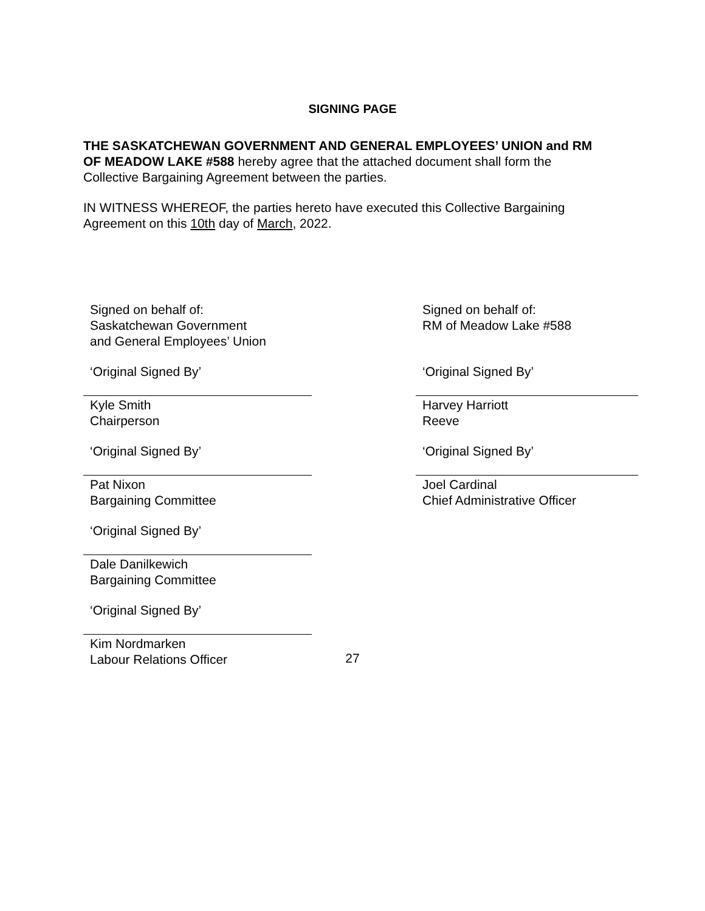SIGNING PAGE
THE SASKATCHEWAN GOVERNMENT AND GENERAL EMPLOYEES’ UNION and RM OF MEADOW LAKE #588 hereby agree that the attached document shall form the Collective Bargaining Agreement between the parties.
IN WITNESS WHEREOF, the parties hereto have executed this Collective Bargaining Agreement on this 10th day of March, 2022.
Signed on behalf of:
Saskatchewan Government
and General Employees’ Union
‘Original Signed By’
Kyle Smith
Chairperson
‘Original Signed By’
Pat Nixon
Bargaining Committee
‘Original Signed By’
Dale Danilkewich
Bargaining Committee
‘Original Signed By’
Kim Nordmarken
Labour Relations Officer
Signed on behalf of:
RM of Meadow Lake #588
‘Original Signed By’
Harvey Harriott
Reeve
‘Original Signed By’
Joel Cardinal
Chief Administrative Officer
27